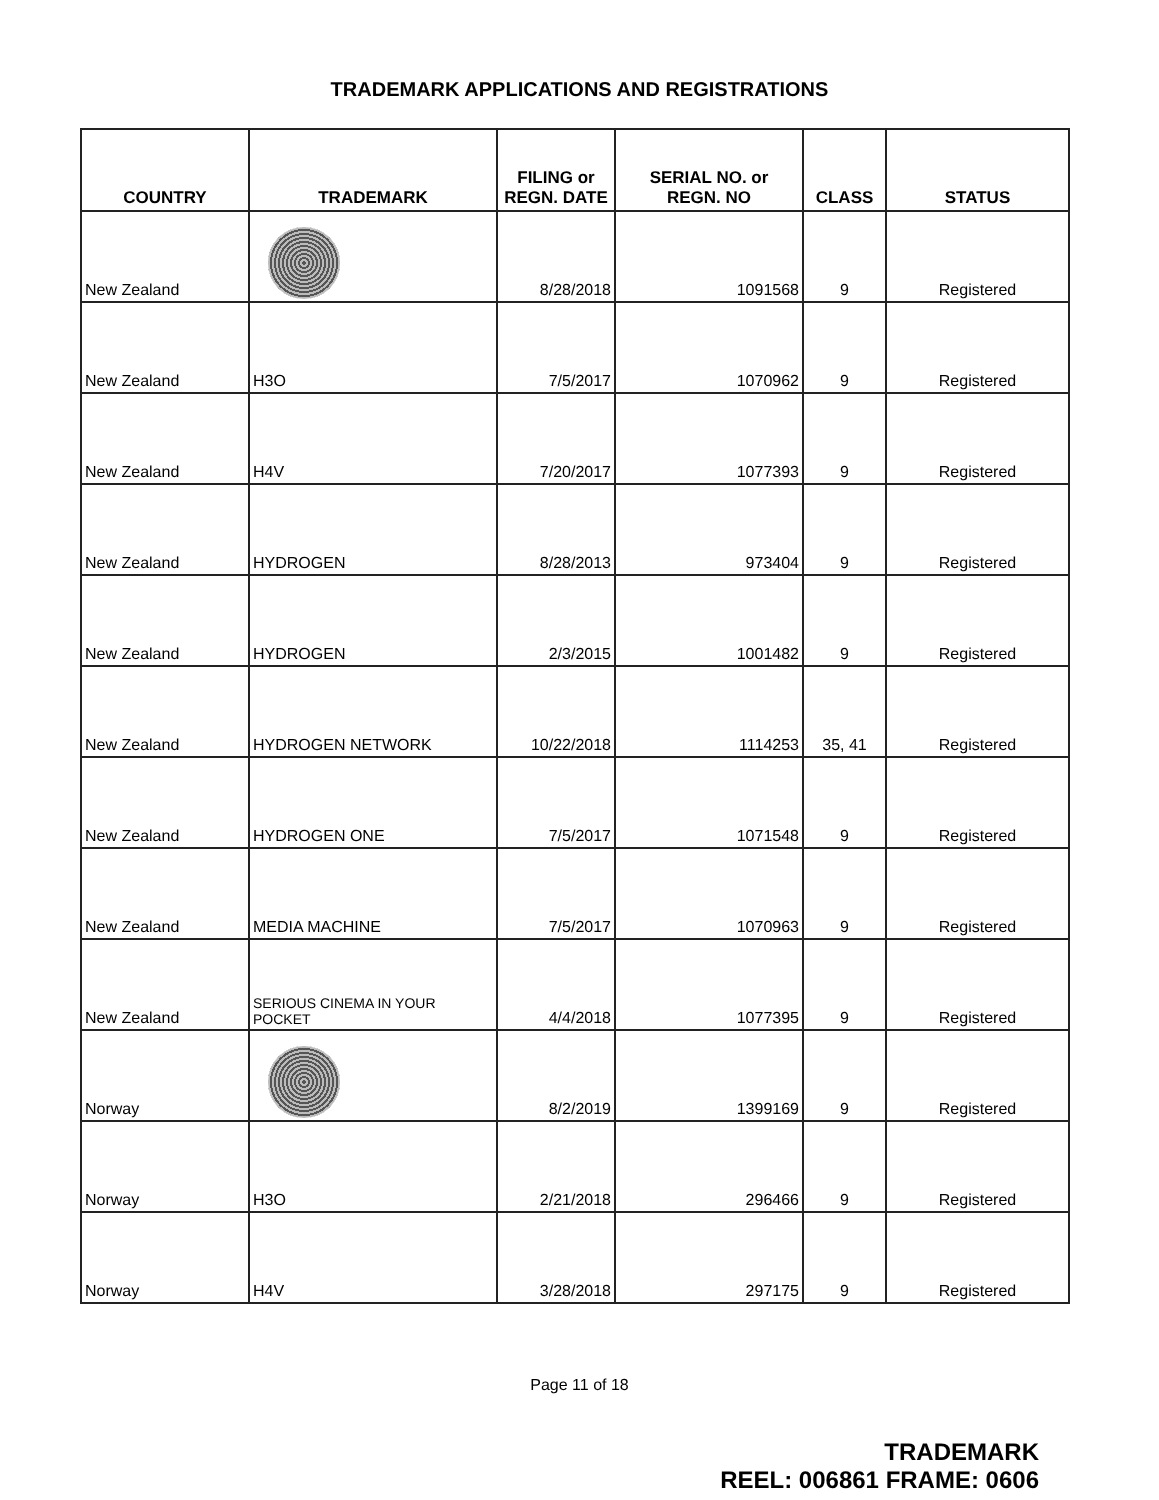TRADEMARK APPLICATIONS AND REGISTRATIONS
| COUNTRY | TRADEMARK | FILING or REGN. DATE | SERIAL NO. or REGN. NO | CLASS | STATUS |
| --- | --- | --- | --- | --- | --- |
| New Zealand | | 8/28/2018 | 1091568 | 9 | Registered |
| New Zealand | H3O | 7/5/2017 | 1070962 | 9 | Registered |
| New Zealand | H4V | 7/20/2017 | 1077393 | 9 | Registered |
| New Zealand | HYDROGEN | 8/28/2013 | 973404 | 9 | Registered |
| New Zealand | HYDROGEN | 2/3/2015 | 1001482 | 9 | Registered |
| New Zealand | HYDROGEN NETWORK | 10/22/2018 | 1114253 | 35, 41 | Registered |
| New Zealand | HYDROGEN ONE | 7/5/2017 | 1071548 | 9 | Registered |
| New Zealand | MEDIA MACHINE | 7/5/2017 | 1070963 | 9 | Registered |
| New Zealand | SERIOUS CINEMA IN YOUR POCKET | 4/4/2018 | 1077395 | 9 | Registered |
| Norway | | 8/2/2019 | 1399169 | 9 | Registered |
| Norway | H3O | 2/21/2018 | 296466 | 9 | Registered |
| Norway | H4V | 3/28/2018 | 297175 | 9 | Registered |
Page 11 of 18
TRADEMARK
REEL: 006861 FRAME: 0606